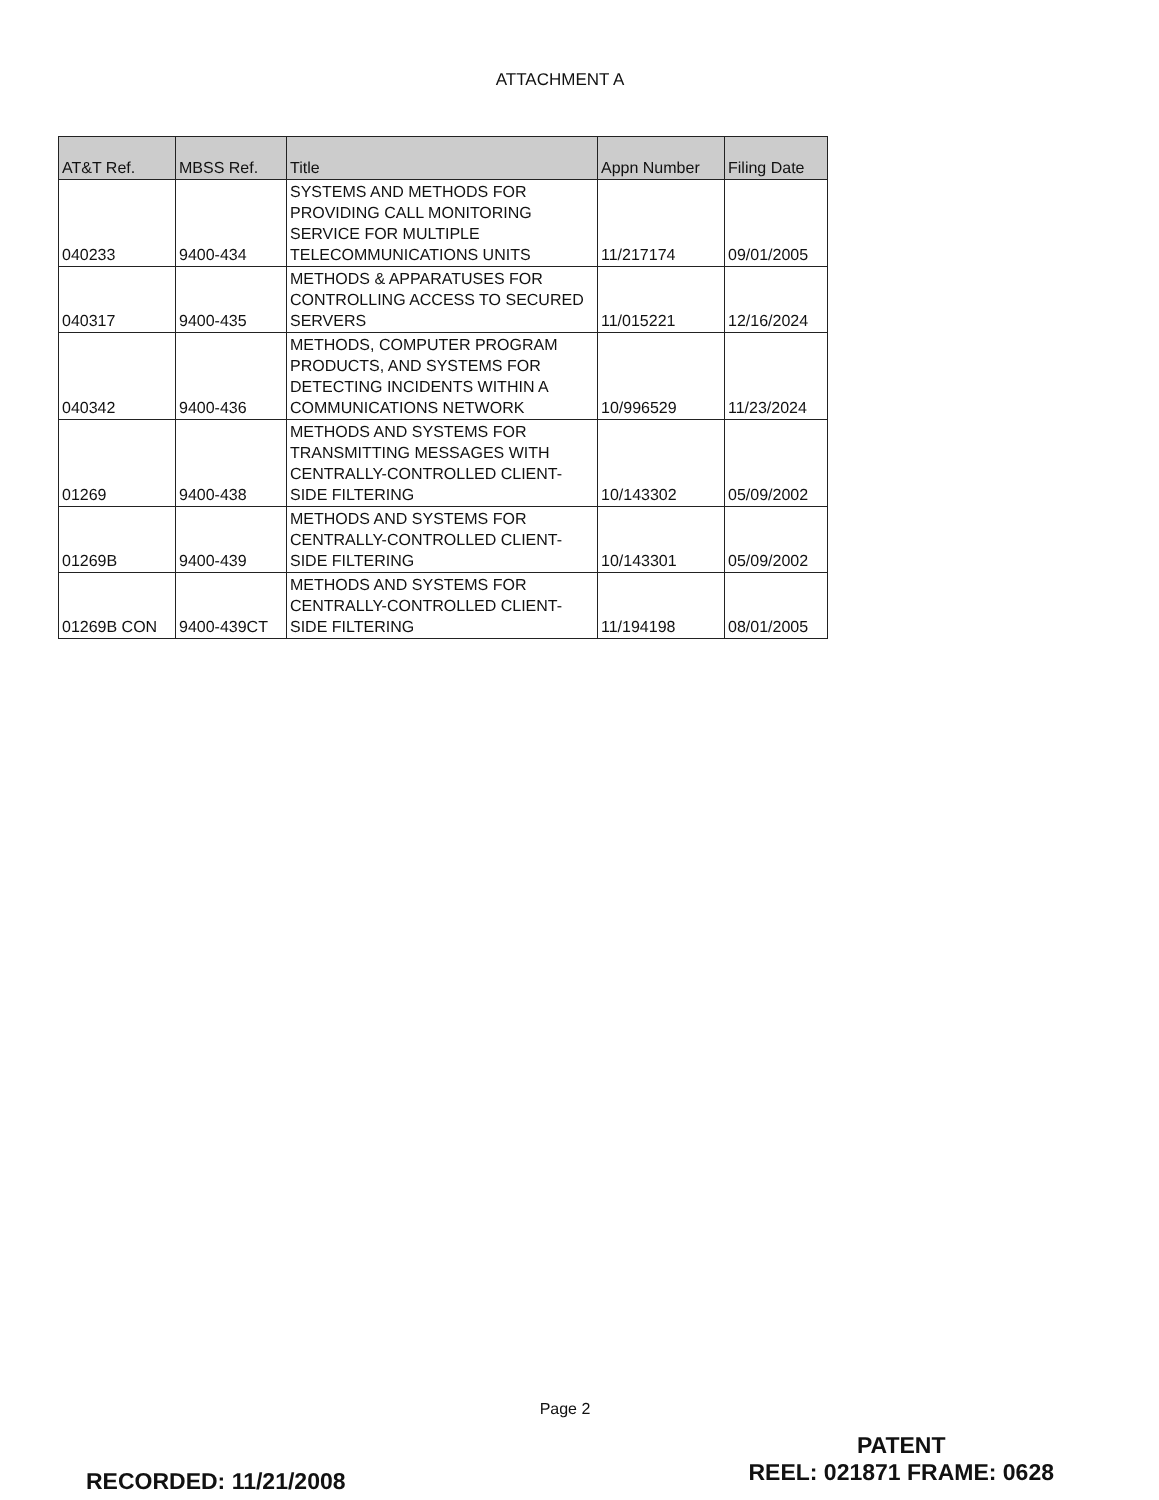ATTACHMENT A
| AT&T Ref. | MBSS Ref. | Title | Appn Number | Filing Date |
| --- | --- | --- | --- | --- |
| 040233 | 9400-434 | SYSTEMS AND METHODS FOR PROVIDING CALL MONITORING SERVICE FOR MULTIPLE TELECOMMUNICATIONS UNITS | 11/217174 | 09/01/2005 |
| 040317 | 9400-435 | METHODS & APPARATUSES FOR CONTROLLING ACCESS TO SECURED SERVERS | 11/015221 | 12/16/2024 |
| 040342 | 9400-436 | METHODS, COMPUTER PROGRAM PRODUCTS, AND SYSTEMS FOR DETECTING INCIDENTS WITHIN A COMMUNICATIONS NETWORK | 10/996529 | 11/23/2024 |
| 01269 | 9400-438 | METHODS AND SYSTEMS FOR TRANSMITTING MESSAGES WITH CENTRALLY-CONTROLLED CLIENT-SIDE FILTERING | 10/143302 | 05/09/2002 |
| 01269B | 9400-439 | METHODS AND SYSTEMS FOR CENTRALLY-CONTROLLED CLIENT-SIDE FILTERING | 10/143301 | 05/09/2002 |
| 01269B CON | 9400-439CT | METHODS AND SYSTEMS FOR CENTRALLY-CONTROLLED CLIENT-SIDE FILTERING | 11/194198 | 08/01/2005 |
Page 2
RECORDED: 11/21/2008
PATENT
REEL: 021871 FRAME: 0628